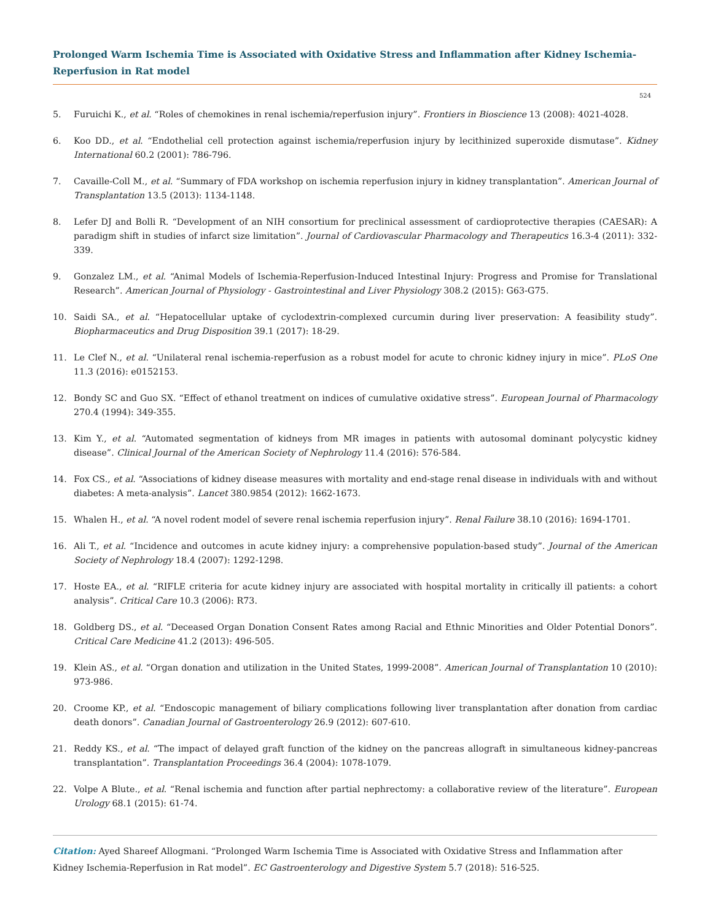Prolonged Warm Ischemia Time is Associated with Oxidative Stress and Inflammation after Kidney Ischemia-Reperfusion in Rat model
524
5. Furuichi K., et al. “Roles of chemokines in renal ischemia/reperfusion injury”. Frontiers in Bioscience 13 (2008): 4021-4028.
6. Koo DD., et al. “Endothelial cell protection against ischemia/reperfusion injury by lecithinized superoxide dismutase”. Kidney International 60.2 (2001): 786-796.
7. Cavaille-Coll M., et al. “Summary of FDA workshop on ischemia reperfusion injury in kidney transplantation”. American Journal of Transplantation 13.5 (2013): 1134-1148.
8. Lefer DJ and Bolli R. “Development of an NIH consortium for preclinical assessment of cardioprotective therapies (CAESAR): A paradigm shift in studies of infarct size limitation”. Journal of Cardiovascular Pharmacology and Therapeutics 16.3-4 (2011): 332-339.
9. Gonzalez LM., et al. “Animal Models of Ischemia-Reperfusion-Induced Intestinal Injury: Progress and Promise for Translational Research”. American Journal of Physiology - Gastrointestinal and Liver Physiology 308.2 (2015): G63-G75.
10. Saidi SA., et al. “Hepatocellular uptake of cyclodextrin-complexed curcumin during liver preservation: A feasibility study”. Biopharmaceutics and Drug Disposition 39.1 (2017): 18-29.
11. Le Clef N., et al. “Unilateral renal ischemia-reperfusion as a robust model for acute to chronic kidney injury in mice”. PLoS One 11.3 (2016): e0152153.
12. Bondy SC and Guo SX. “Effect of ethanol treatment on indices of cumulative oxidative stress”. European Journal of Pharmacology 270.4 (1994): 349-355.
13. Kim Y., et al. “Automated segmentation of kidneys from MR images in patients with autosomal dominant polycystic kidney disease”. Clinical Journal of the American Society of Nephrology 11.4 (2016): 576-584.
14. Fox CS., et al. “Associations of kidney disease measures with mortality and end-stage renal disease in individuals with and without diabetes: A meta-analysis”. Lancet 380.9854 (2012): 1662-1673.
15. Whalen H., et al. “A novel rodent model of severe renal ischemia reperfusion injury”. Renal Failure 38.10 (2016): 1694-1701.
16. Ali T., et al. “Incidence and outcomes in acute kidney injury: a comprehensive population-based study”. Journal of the American Society of Nephrology 18.4 (2007): 1292-1298.
17. Hoste EA., et al. “RIFLE criteria for acute kidney injury are associated with hospital mortality in critically ill patients: a cohort analysis”. Critical Care 10.3 (2006): R73.
18. Goldberg DS., et al. “Deceased Organ Donation Consent Rates among Racial and Ethnic Minorities and Older Potential Donors”. Critical Care Medicine 41.2 (2013): 496-505.
19. Klein AS., et al. “Organ donation and utilization in the United States, 1999-2008”. American Journal of Transplantation 10 (2010): 973-986.
20. Croome KP., et al. “Endoscopic management of biliary complications following liver transplantation after donation from cardiac death donors”. Canadian Journal of Gastroenterology 26.9 (2012): 607-610.
21. Reddy KS., et al. “The impact of delayed graft function of the kidney on the pancreas allograft in simultaneous kidney-pancreas transplantation”. Transplantation Proceedings 36.4 (2004): 1078-1079.
22. Volpe A Blute., et al. “Renal ischemia and function after partial nephrectomy: a collaborative review of the literature”. European Urology 68.1 (2015): 61-74.
Citation: Ayed Shareef Allogmani. “Prolonged Warm Ischemia Time is Associated with Oxidative Stress and Inflammation after
Kidney Ischemia-Reperfusion in Rat model”. EC Gastroenterology and Digestive System 5.7 (2018): 516-525.